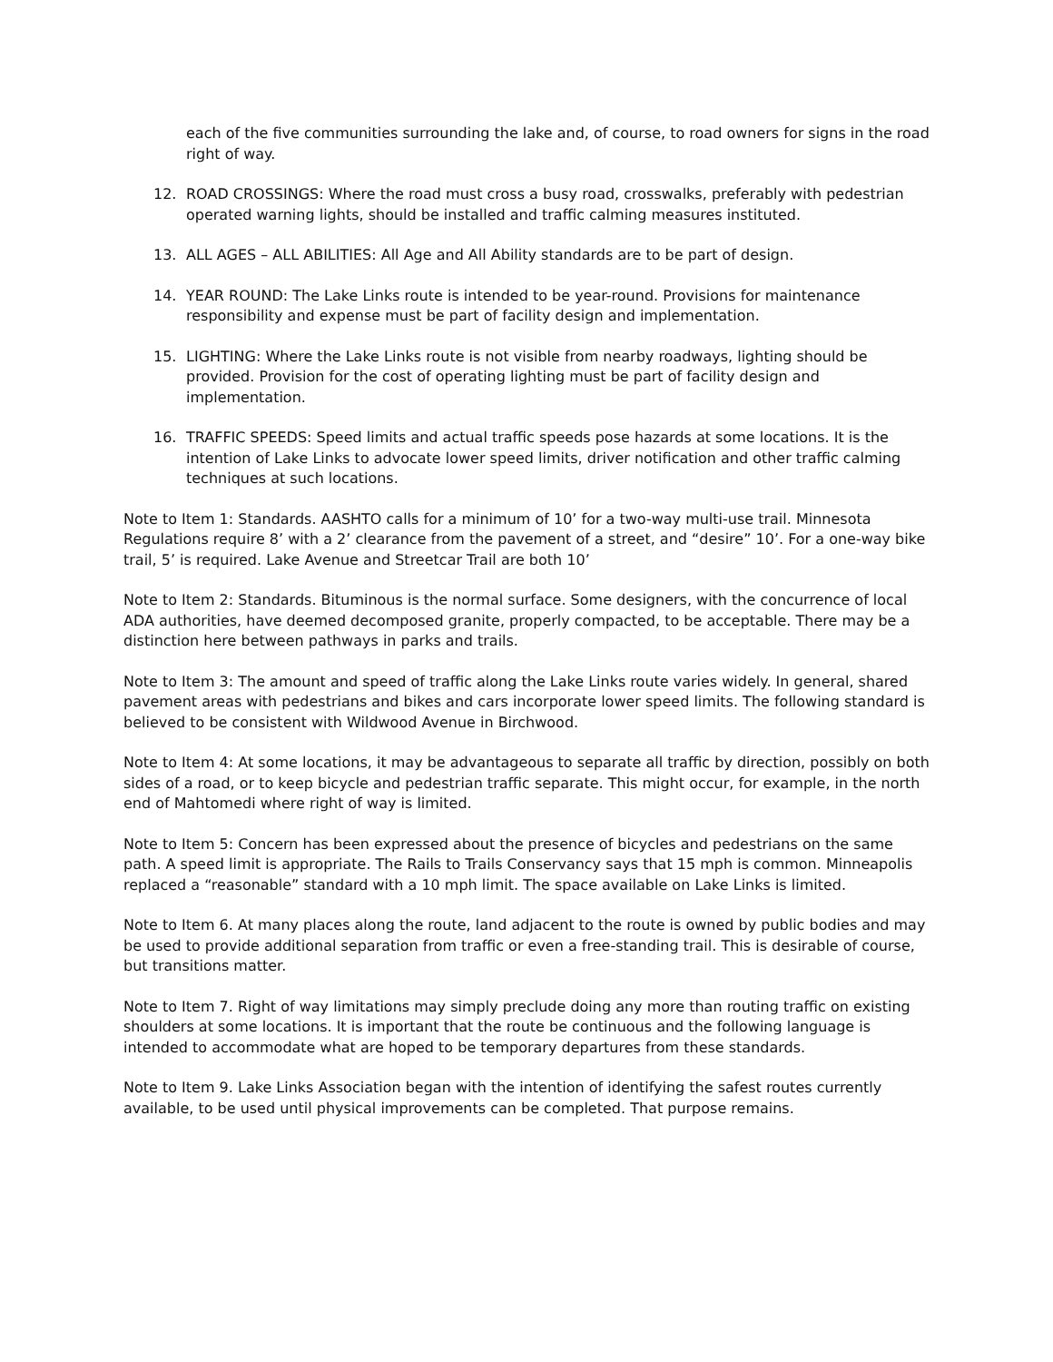each of the five communities surrounding the lake and, of course, to road owners for signs in the road right of way.
12. ROAD CROSSINGS: Where the road must cross a busy road, crosswalks, preferably with pedestrian operated warning lights, should be installed and traffic calming measures instituted.
13. ALL AGES – ALL ABILITIES: All Age and All Ability standards are to be part of design.
14. YEAR ROUND: The Lake Links route is intended to be year-round. Provisions for maintenance responsibility and expense must be part of facility design and implementation.
15. LIGHTING: Where the Lake Links route is not visible from nearby roadways, lighting should be provided. Provision for the cost of operating lighting must be part of facility design and implementation.
16. TRAFFIC SPEEDS: Speed limits and actual traffic speeds pose hazards at some locations. It is the intention of Lake Links to advocate lower speed limits, driver notification and other traffic calming techniques at such locations.
Note to Item 1: Standards. AASHTO calls for a minimum of 10’ for a two-way multi-use trail. Minnesota Regulations require 8’ with a 2’ clearance from the pavement of a street, and “desire” 10’. For a one-way bike trail, 5’ is required. Lake Avenue and Streetcar Trail are both 10’
Note to Item 2: Standards. Bituminous is the normal surface. Some designers, with the concurrence of local ADA authorities, have deemed decomposed granite, properly compacted, to be acceptable. There may be a distinction here between pathways in parks and trails.
Note to Item 3: The amount and speed of traffic along the Lake Links route varies widely. In general, shared pavement areas with pedestrians and bikes and cars incorporate lower speed limits. The following standard is believed to be consistent with Wildwood Avenue in Birchwood.
Note to Item 4: At some locations, it may be advantageous to separate all traffic by direction, possibly on both sides of a road, or to keep bicycle and pedestrian traffic separate. This might occur, for example, in the north end of Mahtomedi where right of way is limited.
Note to Item 5: Concern has been expressed about the presence of bicycles and pedestrians on the same path. A speed limit is appropriate. The Rails to Trails Conservancy says that 15 mph is common. Minneapolis replaced a “reasonable” standard with a 10 mph limit. The space available on Lake Links is limited.
Note to Item 6. At many places along the route, land adjacent to the route is owned by public bodies and may be used to provide additional separation from traffic or even a free-standing trail. This is desirable of course, but transitions matter.
Note to Item 7. Right of way limitations may simply preclude doing any more than routing traffic on existing shoulders at some locations. It is important that the route be continuous and the following language is intended to accommodate what are hoped to be temporary departures from these standards.
Note to Item 9. Lake Links Association began with the intention of identifying the safest routes currently available, to be used until physical improvements can be completed. That purpose remains.